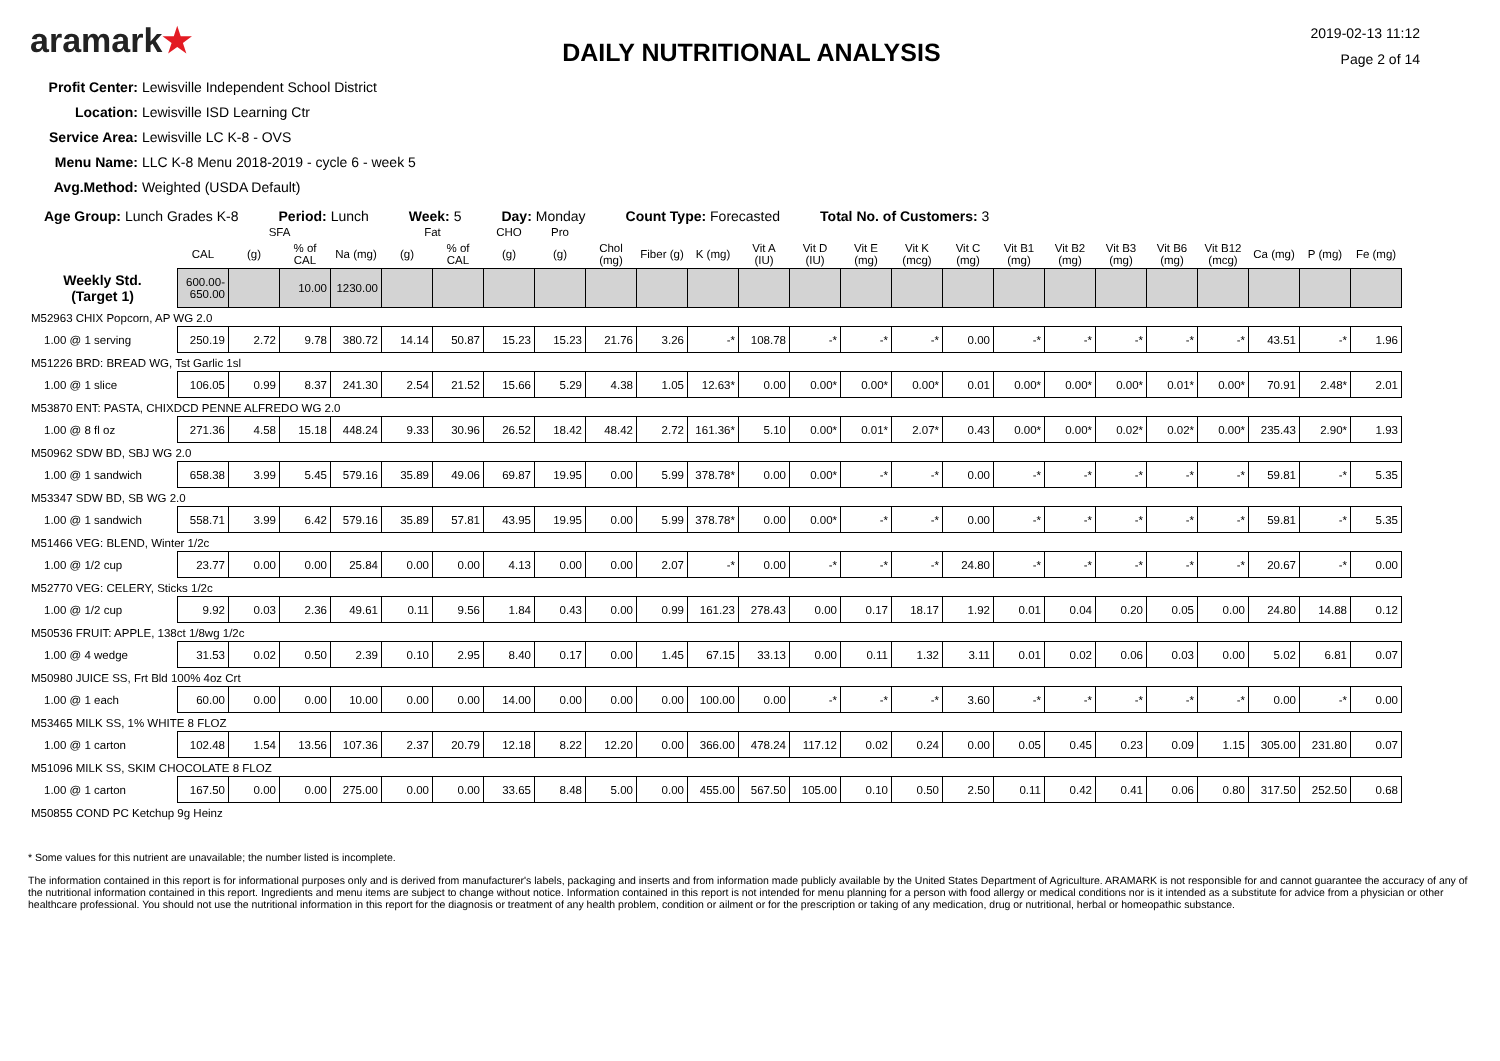aramark★
DAILY NUTRITIONAL ANALYSIS
2019-02-13 11:12
Page 2 of 14
Profit Center: Lewisville Independent School District
Location: Lewisville ISD Learning Ctr
Service Area: Lewisville LC K-8 - OVS
Menu Name: LLC K-8 Menu 2018-2019 - cycle 6 - week 5
Avg.Method: Weighted (USDA Default)
Age Group: Lunch Grades K-8 Period: Lunch Week: 5 Day: Monday Count Type: Forecasted Total No. of Customers: 3
| | | SFA | | | Fat | | CHO | Pro | | | | | | | | | | | | | | | | |
| --- | --- | --- | --- | --- | --- | --- | --- | --- | --- | --- | --- | --- | --- | --- | --- | --- | --- | --- | --- | --- | --- | --- | --- | --- |
| | CAL | (g) | % of CAL | Na (mg) | (g) | % of CAL | (g) | (g) | Chol (mg) | Fiber (g) | K (mg) | Vit A (IU) | Vit D (IU) | Vit E (mg) | Vit K (mcg) | Vit C (mg) | Vit B1 (mg) | Vit B2 (mg) | Vit B3 (mg) | Vit B6 (mg) | Vit B12 (mcg) | Ca (mg) | P (mg) | Fe (mg) |
| Weekly Std. (Target 1) | 600.00-650.00 | | 10.00 | 1230.00 | | | | | | | | | | | | | | | | | | | | |
| M52963 CHIX Popcorn, AP WG 2.0 | | | | | | | | | | | | | | | | | | | | | | | | |
| 1.00 @ 1 serving | 250.19 | 2.72 | 9.78 | 380.72 | 14.14 | 50.87 | 15.23 | 15.23 | 21.76 | 3.26 | -* | 108.78 | -* | -* | -* | 0.00 | -* | -* | -* | -* | -* | 43.51 | -* | 1.96 |
| M51226 BRD: BREAD WG, Tst Garlic 1sl | | | | | | | | | | | | | | | | | | | | | | | | |
| 1.00 @ 1 slice | 106.05 | 0.99 | 8.37 | 241.30 | 2.54 | 21.52 | 15.66 | 5.29 | 4.38 | 1.05 | 12.63* | 0.00 | 0.00* | 0.00* | 0.00* | 0.01 | 0.00* | 0.00* | 0.00* | 0.01* | 0.00* | 70.91 | 2.48* | 2.01 |
| M53870 ENT: PASTA, CHIXDCD PENNE ALFREDO WG 2.0 | | | | | | | | | | | | | | | | | | | | | | | | |
| 1.00 @ 8 fl oz | 271.36 | 4.58 | 15.18 | 448.24 | 9.33 | 30.96 | 26.52 | 18.42 | 48.42 | 2.72 | 161.36* | 5.10 | 0.00* | 0.01* | 2.07* | 0.43 | 0.00* | 0.00* | 0.02* | 0.02* | 0.00* | 235.43 | 2.90* | 1.93 |
| M50962 SDW BD, SBJ WG 2.0 | | | | | | | | | | | | | | | | | | | | | | | | |
| 1.00 @ 1 sandwich | 658.38 | 3.99 | 5.45 | 579.16 | 35.89 | 49.06 | 69.87 | 19.95 | 0.00 | 5.99 | 378.78* | 0.00 | 0.00* | -* | -* | 0.00 | -* | -* | -* | -* | -* | 59.81 | -* | 5.35 |
| M53347 SDW BD, SB WG 2.0 | | | | | | | | | | | | | | | | | | | | | | | | |
| 1.00 @ 1 sandwich | 558.71 | 3.99 | 6.42 | 579.16 | 35.89 | 57.81 | 43.95 | 19.95 | 0.00 | 5.99 | 378.78* | 0.00 | 0.00* | -* | -* | 0.00 | -* | -* | -* | -* | -* | 59.81 | -* | 5.35 |
| M51466 VEG: BLEND, Winter 1/2c | | | | | | | | | | | | | | | | | | | | | | | | |
| 1.00 @ 1/2 cup | 23.77 | 0.00 | 0.00 | 25.84 | 0.00 | 0.00 | 4.13 | 0.00 | 0.00 | 2.07 | -* | 0.00 | -* | -* | -* | 24.80 | -* | -* | -* | -* | -* | 20.67 | -* | 0.00 |
| M52770 VEG: CELERY, Sticks 1/2c | | | | | | | | | | | | | | | | | | | | | | | | |
| 1.00 @ 1/2 cup | 9.92 | 0.03 | 2.36 | 49.61 | 0.11 | 9.56 | 1.84 | 0.43 | 0.00 | 0.99 | 161.23 | 278.43 | 0.00 | 0.17 | 18.17 | 1.92 | 0.01 | 0.04 | 0.20 | 0.05 | 0.00 | 24.80 | 14.88 | 0.12 |
| M50536 FRUIT: APPLE, 138ct 1/8wg 1/2c | | | | | | | | | | | | | | | | | | | | | | | | |
| 1.00 @ 4 wedge | 31.53 | 0.02 | 0.50 | 2.39 | 0.10 | 2.95 | 8.40 | 0.17 | 0.00 | 1.45 | 67.15 | 33.13 | 0.00 | 0.11 | 1.32 | 3.11 | 0.01 | 0.02 | 0.06 | 0.03 | 0.00 | 5.02 | 6.81 | 0.07 |
| M50980 JUICE SS, Frt Bld 100% 4oz Crt | | | | | | | | | | | | | | | | | | | | | | | | |
| 1.00 @ 1 each | 60.00 | 0.00 | 0.00 | 10.00 | 0.00 | 0.00 | 14.00 | 0.00 | 0.00 | 0.00 | 100.00 | 0.00 | -* | -* | -* | 3.60 | -* | -* | -* | -* | -* | 0.00 | -* | 0.00 |
| M53465 MILK SS, 1% WHITE 8 FLOZ | | | | | | | | | | | | | | | | | | | | | | | | |
| 1.00 @ 1 carton | 102.48 | 1.54 | 13.56 | 107.36 | 2.37 | 20.79 | 12.18 | 8.22 | 12.20 | 0.00 | 366.00 | 478.24 | 117.12 | 0.02 | 0.24 | 0.00 | 0.05 | 0.45 | 0.23 | 0.09 | 1.15 | 305.00 | 231.80 | 0.07 |
| M51096 MILK SS, SKIM CHOCOLATE 8 FLOZ | | | | | | | | | | | | | | | | | | | | | | | | |
| 1.00 @ 1 carton | 167.50 | 0.00 | 0.00 | 275.00 | 0.00 | 0.00 | 33.65 | 8.48 | 5.00 | 0.00 | 455.00 | 567.50 | 105.00 | 0.10 | 0.50 | 2.50 | 0.11 | 0.42 | 0.41 | 0.06 | 0.80 | 317.50 | 252.50 | 0.68 |
| M50855 COND PC Ketchup 9g Heinz | | | | | | | | | | | | | | | | | | | | | | | | |
* Some values for this nutrient are unavailable; the number listed is incomplete.
The information contained in this report is for informational purposes only and is derived from manufacturer's labels, packaging and inserts and from information made publicly available by the United States Department of Agriculture. ARAMARK is not responsible for and cannot guarantee the accuracy of any of the nutritional information contained in this report. Ingredients and menu items are subject to change without notice. Information contained in this report is not intended for menu planning for a person with food allergy or medical conditions nor is it intended as a substitute for advice from a physician or other healthcare professional. You should not use the nutritional information in this report for the diagnosis or treatment of any health problem, condition or ailment or for the prescription or taking of any medication, drug or nutritional, herbal or homeopathic substance.